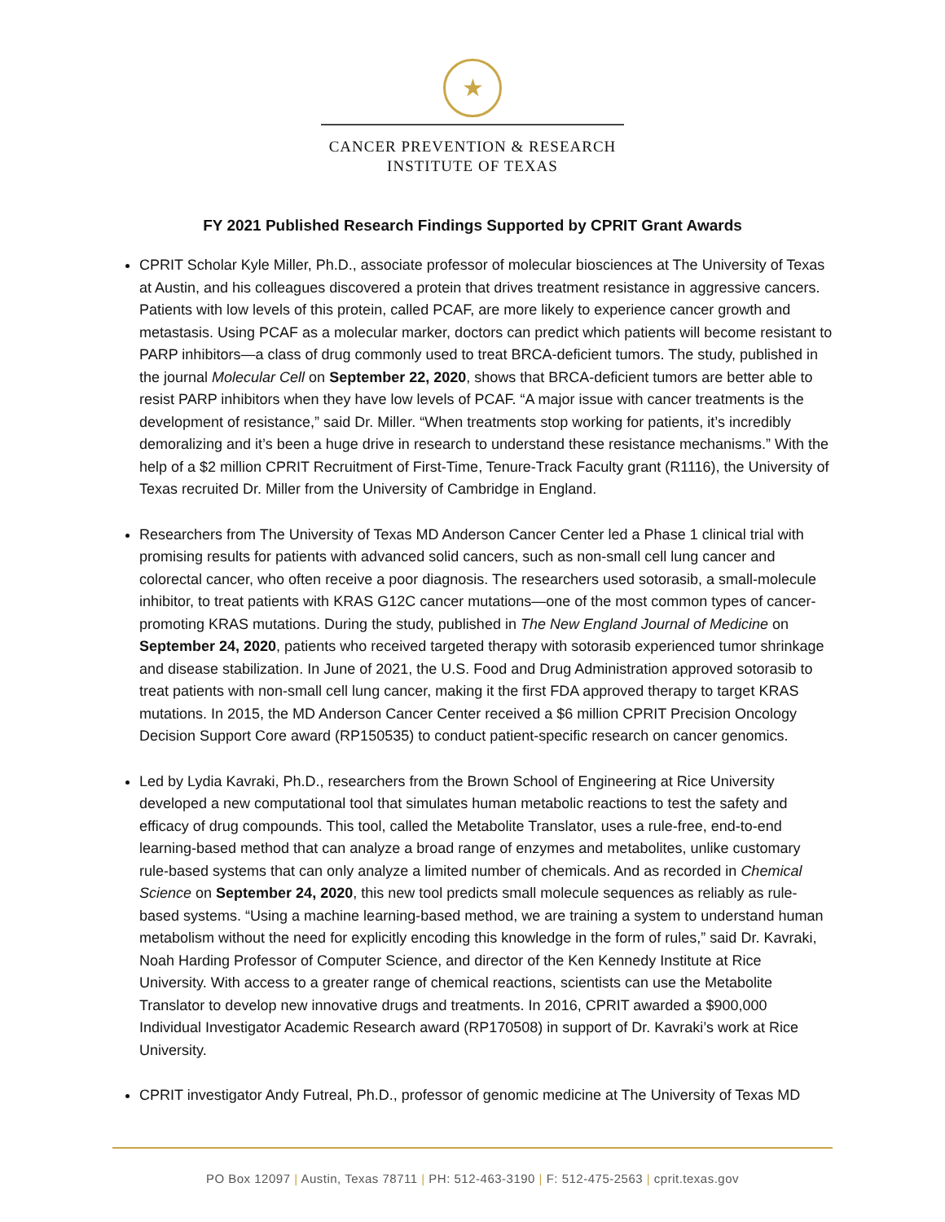★
CANCER PREVENTION & RESEARCH
INSTITUTE OF TEXAS
FY 2021 Published Research Findings Supported by CPRIT Grant Awards
CPRIT Scholar Kyle Miller, Ph.D., associate professor of molecular biosciences at The University of Texas at Austin, and his colleagues discovered a protein that drives treatment resistance in aggressive cancers. Patients with low levels of this protein, called PCAF, are more likely to experience cancer growth and metastasis. Using PCAF as a molecular marker, doctors can predict which patients will become resistant to PARP inhibitors—a class of drug commonly used to treat BRCA-deficient tumors. The study, published in the journal Molecular Cell on September 22, 2020, shows that BRCA-deficient tumors are better able to resist PARP inhibitors when they have low levels of PCAF. “A major issue with cancer treatments is the development of resistance,” said Dr. Miller. “When treatments stop working for patients, it’s incredibly demoralizing and it’s been a huge drive in research to understand these resistance mechanisms.” With the help of a $2 million CPRIT Recruitment of First-Time, Tenure-Track Faculty grant (R1116), the University of Texas recruited Dr. Miller from the University of Cambridge in England.
Researchers from The University of Texas MD Anderson Cancer Center led a Phase 1 clinical trial with promising results for patients with advanced solid cancers, such as non-small cell lung cancer and colorectal cancer, who often receive a poor diagnosis. The researchers used sotorasib, a small-molecule inhibitor, to treat patients with KRAS G12C cancer mutations—one of the most common types of cancer-promoting KRAS mutations. During the study, published in The New England Journal of Medicine on September 24, 2020, patients who received targeted therapy with sotorasib experienced tumor shrinkage and disease stabilization. In June of 2021, the U.S. Food and Drug Administration approved sotorasib to treat patients with non-small cell lung cancer, making it the first FDA approved therapy to target KRAS mutations. In 2015, the MD Anderson Cancer Center received a $6 million CPRIT Precision Oncology Decision Support Core award (RP150535) to conduct patient-specific research on cancer genomics.
Led by Lydia Kavraki, Ph.D., researchers from the Brown School of Engineering at Rice University developed a new computational tool that simulates human metabolic reactions to test the safety and efficacy of drug compounds. This tool, called the Metabolite Translator, uses a rule-free, end-to-end learning-based method that can analyze a broad range of enzymes and metabolites, unlike customary rule-based systems that can only analyze a limited number of chemicals. And as recorded in Chemical Science on September 24, 2020, this new tool predicts small molecule sequences as reliably as rule-based systems. “Using a machine learning-based method, we are training a system to understand human metabolism without the need for explicitly encoding this knowledge in the form of rules,” said Dr. Kavraki, Noah Harding Professor of Computer Science, and director of the Ken Kennedy Institute at Rice University. With access to a greater range of chemical reactions, scientists can use the Metabolite Translator to develop new innovative drugs and treatments. In 2016, CPRIT awarded a $900,000 Individual Investigator Academic Research award (RP170508) in support of Dr. Kavraki’s work at Rice University.
CPRIT investigator Andy Futreal, Ph.D., professor of genomic medicine at The University of Texas MD
PO Box 12097 | Austin, Texas 78711 | PH: 512-463-3190 | F: 512-475-2563 | cprit.texas.gov